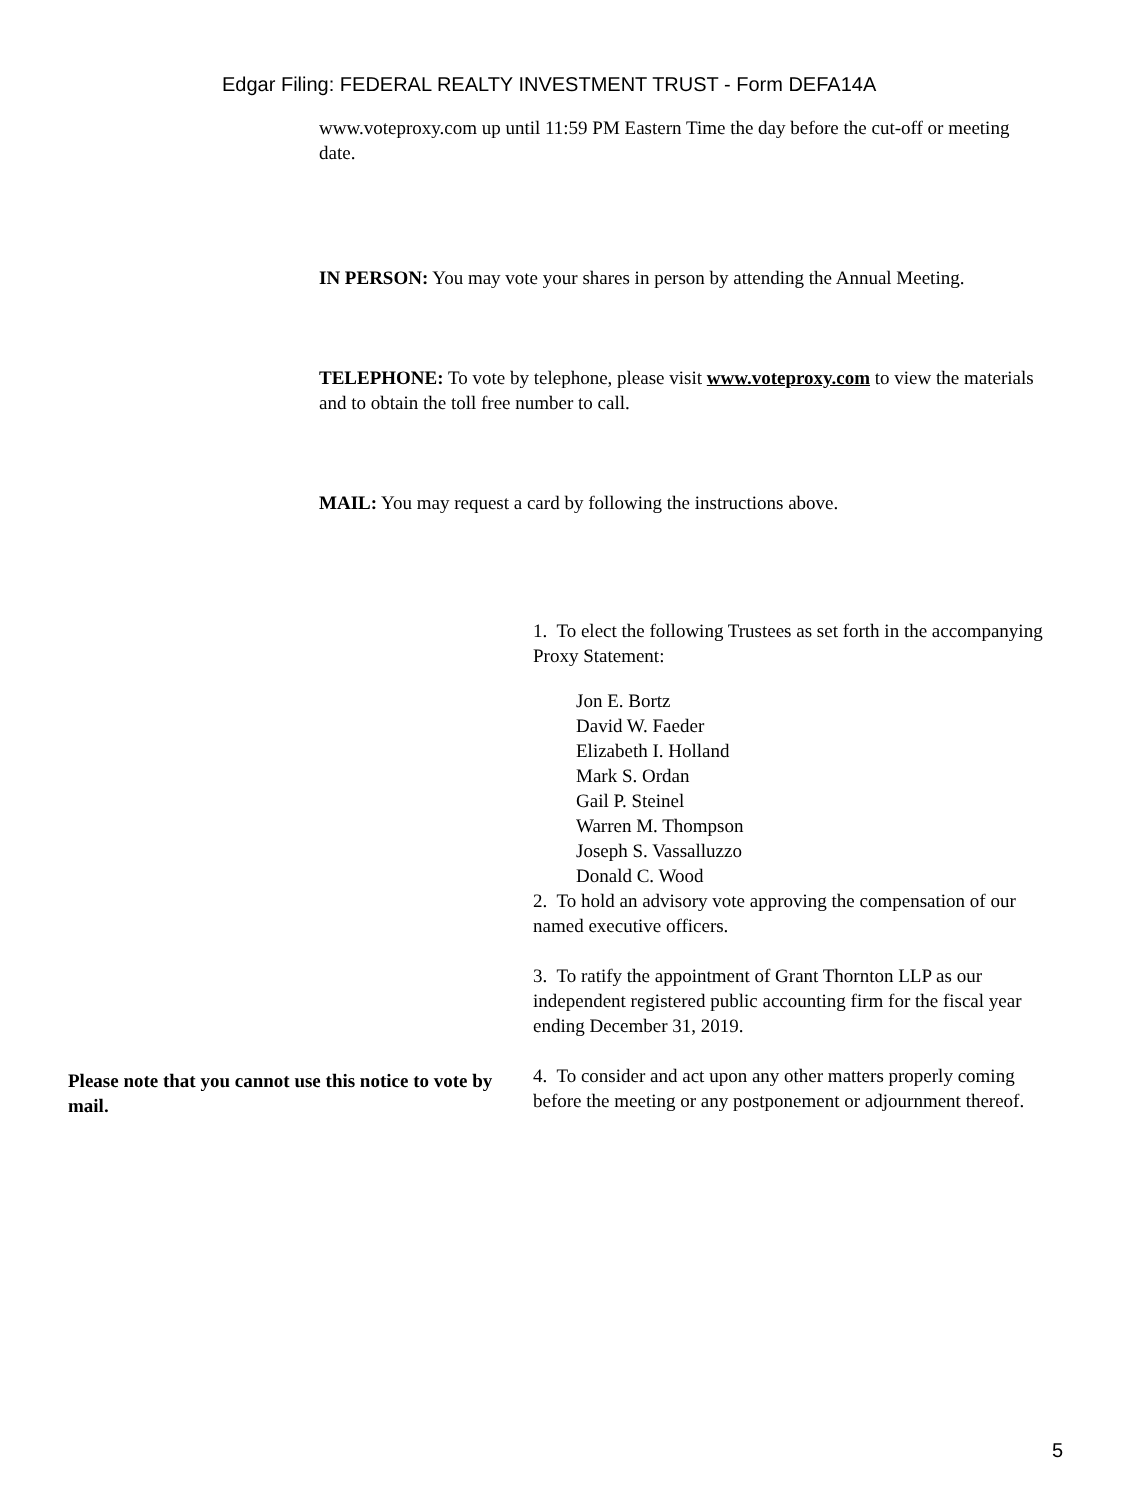Edgar Filing: FEDERAL REALTY INVESTMENT TRUST - Form DEFA14A
www.voteproxy.com up until 11:59 PM Eastern Time the day before the cut-off or meeting date.
IN PERSON: You may vote your shares in person by attending the Annual Meeting.
TELEPHONE: To vote by telephone, please visit www.voteproxy.com to view the materials and to obtain the toll free number to call.
MAIL: You may request a card by following the instructions above.
Please note that you cannot use this notice to vote by mail.
1. To elect the following Trustees as set forth in the accompanying Proxy Statement:
Jon E. Bortz
David W. Faeder
Elizabeth I. Holland
Mark S. Ordan
Gail P. Steinel
Warren M. Thompson
Joseph S. Vassalluzzo
Donald C. Wood
2. To hold an advisory vote approving the compensation of our named executive officers.
3. To ratify the appointment of Grant Thornton LLP as our independent registered public accounting firm for the fiscal year ending December 31, 2019.
4. To consider and act upon any other matters properly coming before the meeting or any postponement or adjournment thereof.
5